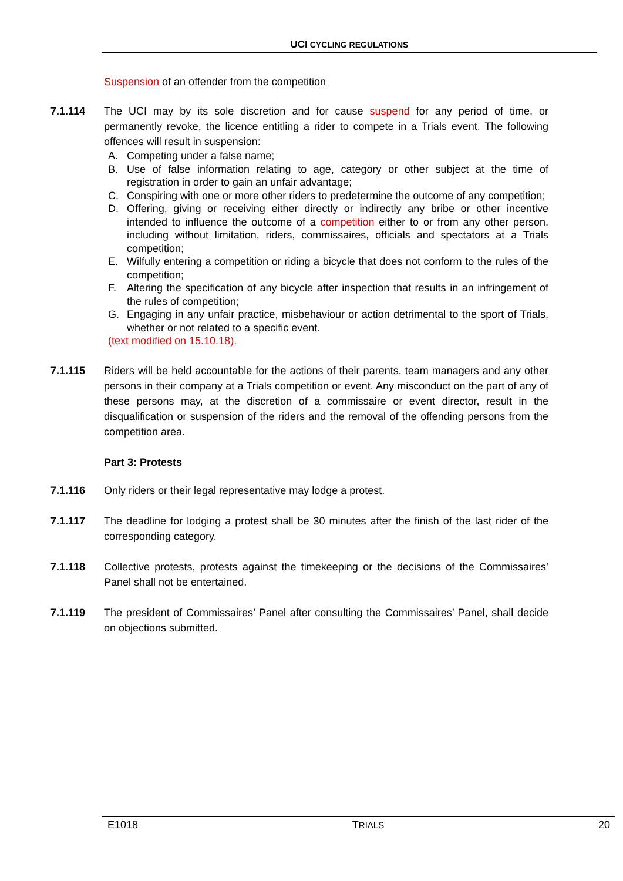UCI CYCLING REGULATIONS
Suspension of an offender from the competition
7.1.114 The UCI may by its sole discretion and for cause suspend for any period of time, or permanently revoke, the licence entitling a rider to compete in a Trials event. The following offences will result in suspension:
A. Competing under a false name;
B. Use of false information relating to age, category or other subject at the time of registration in order to gain an unfair advantage;
C. Conspiring with one or more other riders to predetermine the outcome of any competition;
D. Offering, giving or receiving either directly or indirectly any bribe or other incentive intended to influence the outcome of a competition either to or from any other person, including without limitation, riders, commissaires, officials and spectators at a Trials competition;
E. Wilfully entering a competition or riding a bicycle that does not conform to the rules of the competition;
F. Altering the specification of any bicycle after inspection that results in an infringement of the rules of competition;
G. Engaging in any unfair practice, misbehaviour or action detrimental to the sport of Trials, whether or not related to a specific event.
(text modified on 15.10.18).
7.1.115 Riders will be held accountable for the actions of their parents, team managers and any other persons in their company at a Trials competition or event. Any misconduct on the part of any of these persons may, at the discretion of a commissaire or event director, result in the disqualification or suspension of the riders and the removal of the offending persons from the competition area.
Part 3: Protests
7.1.116 Only riders or their legal representative may lodge a protest.
7.1.117 The deadline for lodging a protest shall be 30 minutes after the finish of the last rider of the corresponding category.
7.1.118 Collective protests, protests against the timekeeping or the decisions of the Commissaires’ Panel shall not be entertained.
7.1.119 The president of Commissaires’ Panel after consulting the Commissaires’ Panel, shall decide on objections submitted.
E1018 TRIALS 20